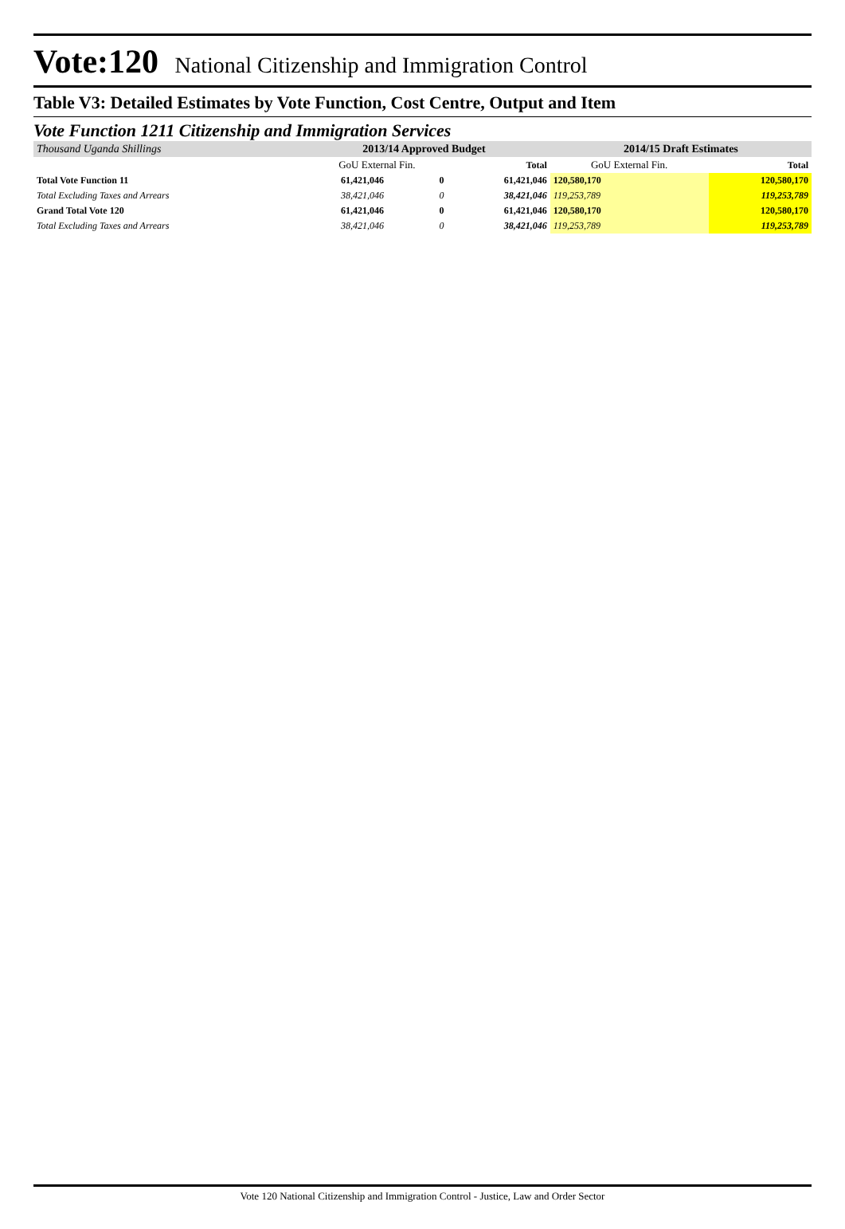Vote:120 National Citizenship and Immigration Control
Table V3: Detailed Estimates by Vote Function, Cost Centre, Output and Item
Vote Function 1211 Citizenship and Immigration Services
| Thousand Uganda Shillings | 2013/14 Approved Budget | | | 2014/15 Draft Estimates | | |
| --- | --- | --- | --- | --- | --- | --- |
| | GoU External Fin. | | Total | GoU External Fin. | | Total |
| Total Vote Function 11 | 61,421,046 | 0 | 61,421,046 | 120,580,170 | | 120,580,170 |
| Total Excluding Taxes and Arrears | 38,421,046 | 0 | 38,421,046 | 119,253,789 | | 119,253,789 |
| Grand Total Vote 120 | 61,421,046 | 0 | 61,421,046 | 120,580,170 | | 120,580,170 |
| Total Excluding Taxes and Arrears | 38,421,046 | 0 | 38,421,046 | 119,253,789 | | 119,253,789 |
Vote 120 National Citizenship and Immigration Control - Justice, Law and Order Sector